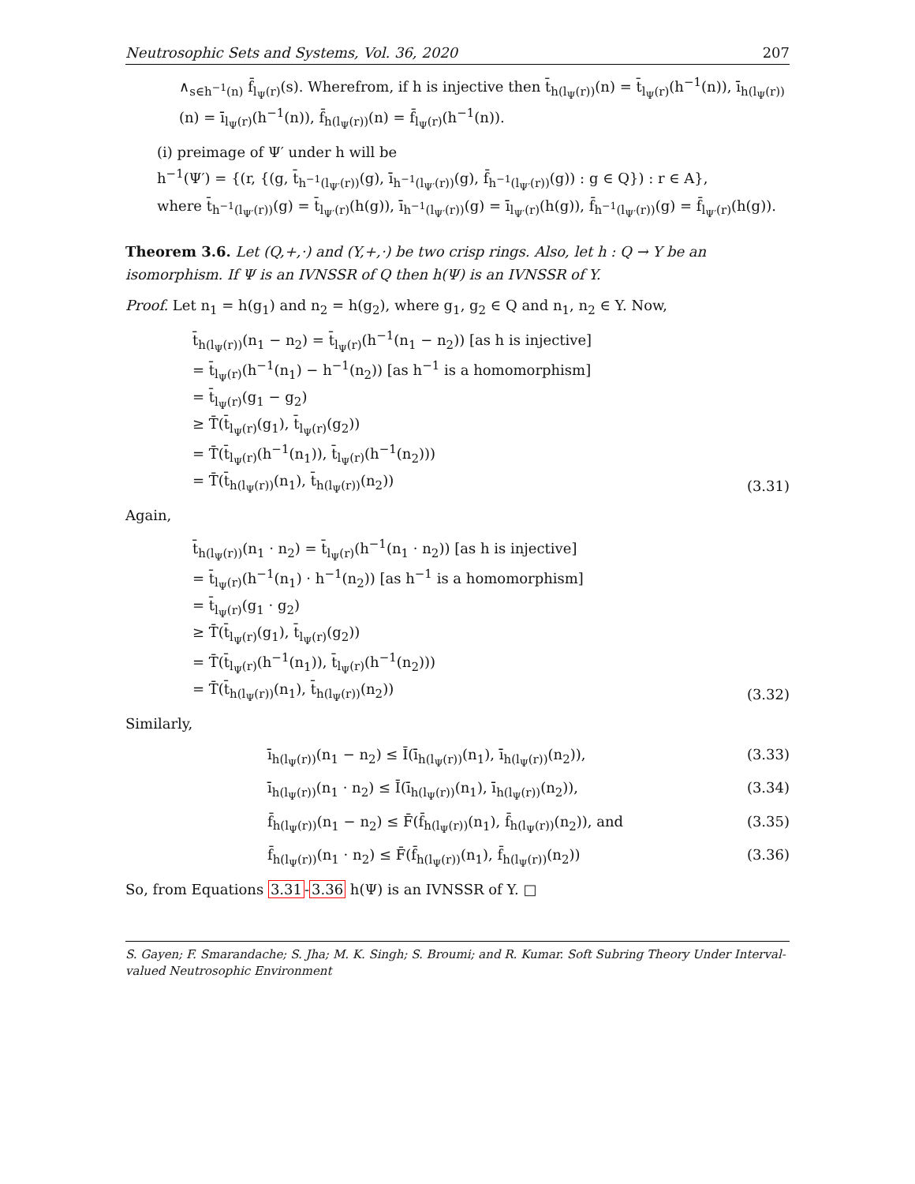Neutrosophic Sets and Systems, Vol. 36, 2020 207
∧<sub>s∈h<sup>−1</sup>(n)</sub> f̄<sub>l<sub>Ψ</sub>(r)</sub>(s). Wherefrom, if h is injective then t̄<sub>h(l<sub>Ψ</sub>(r))</sub>(n) = t̄<sub>l<sub>Ψ</sub>(r)</sub>(h<sup>−1</sup>(n)), ī<sub>h(l<sub>Ψ</sub>(r))</sub>(n) = ī<sub>l<sub>Ψ</sub>(r)</sub>(h<sup>−1</sup>(n)), f̄<sub>h(l<sub>Ψ</sub>(r))</sub>(n) = f̄<sub>l<sub>Ψ</sub>(r)</sub>(h<sup>−1</sup>(n)).
(i) preimage of Ψ′ under h will be
h<sup>−1</sup>(Ψ′) = {(r, {(g, t̄<sub>h<sup>−1</sup>(l<sub>Ψ′</sub>(r))</sub>(g), ī<sub>h<sup>−1</sup>(l<sub>Ψ′</sub>(r))</sub>(g), f̄<sub>h<sup>−1</sup>(l<sub>Ψ′</sub>(r))</sub>(g)) : g ∈ Q}) : r ∈ A},
where t̄<sub>h<sup>−1</sup>(l<sub>Ψ′</sub>(r))</sub>(g) = t̄<sub>l<sub>Ψ′</sub>(r)</sub>(h(g)), ī<sub>h<sup>−1</sup>(l<sub>Ψ′</sub>(r))</sub>(g) = ī<sub>l<sub>Ψ′</sub>(r)</sub>(h(g)), f̄<sub>h<sup>−1</sup>(l<sub>Ψ′</sub>(r))</sub>(g) = f̄<sub>l<sub>Ψ′</sub>(r)</sub>(h(g)).
Theorem 3.6. Let (Q,+,·) and (Y,+,·) be two crisp rings. Also, let h : Q → Y be an isomorphism. If Ψ is an IVNSSR of Q then h(Ψ) is an IVNSSR of Y.
Proof. Let n<sub>1</sub> = h(g<sub>1</sub>) and n<sub>2</sub> = h(g<sub>2</sub>), where g<sub>1</sub>, g<sub>2</sub> ∈ Q and n<sub>1</sub>, n<sub>2</sub> ∈ Y. Now,
t̄<sub>h(l<sub>Ψ</sub>(r))</sub>(n<sub>1</sub> − n<sub>2</sub>) = t̄<sub>l<sub>Ψ</sub>(r)</sub>(h<sup>−1</sup>(n<sub>1</sub> − n<sub>2</sub>)) [as h is injective]
= t̄<sub>l<sub>Ψ</sub>(r)</sub>(h<sup>−1</sup>(n<sub>1</sub>) − h<sup>−1</sup>(n<sub>2</sub>)) [as h<sup>−1</sup> is a homomorphism]
= t̄<sub>l<sub>Ψ</sub>(r)</sub>(g<sub>1</sub> − g<sub>2</sub>)
≥ T̄(t̄<sub>l<sub>Ψ</sub>(r)</sub>(g<sub>1</sub>), t̄<sub>l<sub>Ψ</sub>(r)</sub>(g<sub>2</sub>))
= T̄(t̄<sub>l<sub>Ψ</sub>(r)</sub>(h<sup>−1</sup>(n<sub>1</sub>)), t̄<sub>l<sub>Ψ</sub>(r)</sub>(h<sup>−1</sup>(n<sub>2</sub>)))
= T̄(t̄<sub>h(l<sub>Ψ</sub>(r))</sub>(n<sub>1</sub>), t̄<sub>h(l<sub>Ψ</sub>(r))</sub>(n<sub>2</sub>)) (3.31)
Again,
t̄<sub>h(l<sub>Ψ</sub>(r))</sub>(n<sub>1</sub> · n<sub>2</sub>) = t̄<sub>l<sub>Ψ</sub>(r)</sub>(h<sup>−1</sup>(n<sub>1</sub> · n<sub>2</sub>)) [as h is injective]
= t̄<sub>l<sub>Ψ</sub>(r)</sub>(h<sup>−1</sup>(n<sub>1</sub>) · h<sup>−1</sup>(n<sub>2</sub>)) [as h<sup>−1</sup> is a homomorphism]
= t̄<sub>l<sub>Ψ</sub>(r)</sub>(g<sub>1</sub> · g<sub>2</sub>)
≥ T̄(t̄<sub>l<sub>Ψ</sub>(r)</sub>(g<sub>1</sub>), t̄<sub>l<sub>Ψ</sub>(r)</sub>(g<sub>2</sub>))
= T̄(t̄<sub>l<sub>Ψ</sub>(r)</sub>(h<sup>−1</sup>(n<sub>1</sub>)), t̄<sub>l<sub>Ψ</sub>(r)</sub>(h<sup>−1</sup>(n<sub>2</sub>)))
= T̄(t̄<sub>h(l<sub>Ψ</sub>(r))</sub>(n<sub>1</sub>), t̄<sub>h(l<sub>Ψ</sub>(r))</sub>(n<sub>2</sub>)) (3.32)
Similarly,
ī<sub>h(l<sub>Ψ</sub>(r))</sub>(n<sub>1</sub> − n<sub>2</sub>) ≤ Ī(ī<sub>h(l<sub>Ψ</sub>(r))</sub>(n<sub>1</sub>), ī<sub>h(l<sub>Ψ</sub>(r))</sub>(n<sub>2</sub>)), (3.33)
ī<sub>h(l<sub>Ψ</sub>(r))</sub>(n<sub>1</sub> · n<sub>2</sub>) ≤ Ī(ī<sub>h(l<sub>Ψ</sub>(r))</sub>(n<sub>1</sub>), ī<sub>h(l<sub>Ψ</sub>(r))</sub>(n<sub>2</sub>)), (3.34)
f̄<sub>h(l<sub>Ψ</sub>(r))</sub>(n<sub>1</sub> − n<sub>2</sub>) ≤ F̄(f̄<sub>h(l<sub>Ψ</sub>(r))</sub>(n<sub>1</sub>), f̄<sub>h(l<sub>Ψ</sub>(r))</sub>(n<sub>2</sub>)), and (3.35)
f̄<sub>h(l<sub>Ψ</sub>(r))</sub>(n<sub>1</sub> · n<sub>2</sub>) ≤ F̄(f̄<sub>h(l<sub>Ψ</sub>(r))</sub>(n<sub>1</sub>), f̄<sub>h(l<sub>Ψ</sub>(r))</sub>(n<sub>2</sub>)) (3.36)
So, from Equations 3.31-3.36 h(Ψ) is an IVNSSR of Y. □
S. Gayen; F. Smarandache; S. Jha; M. K. Singh; S. Broumi; and R. Kumar. Soft Subring Theory Under Interval-valued Neutrosophic Environment